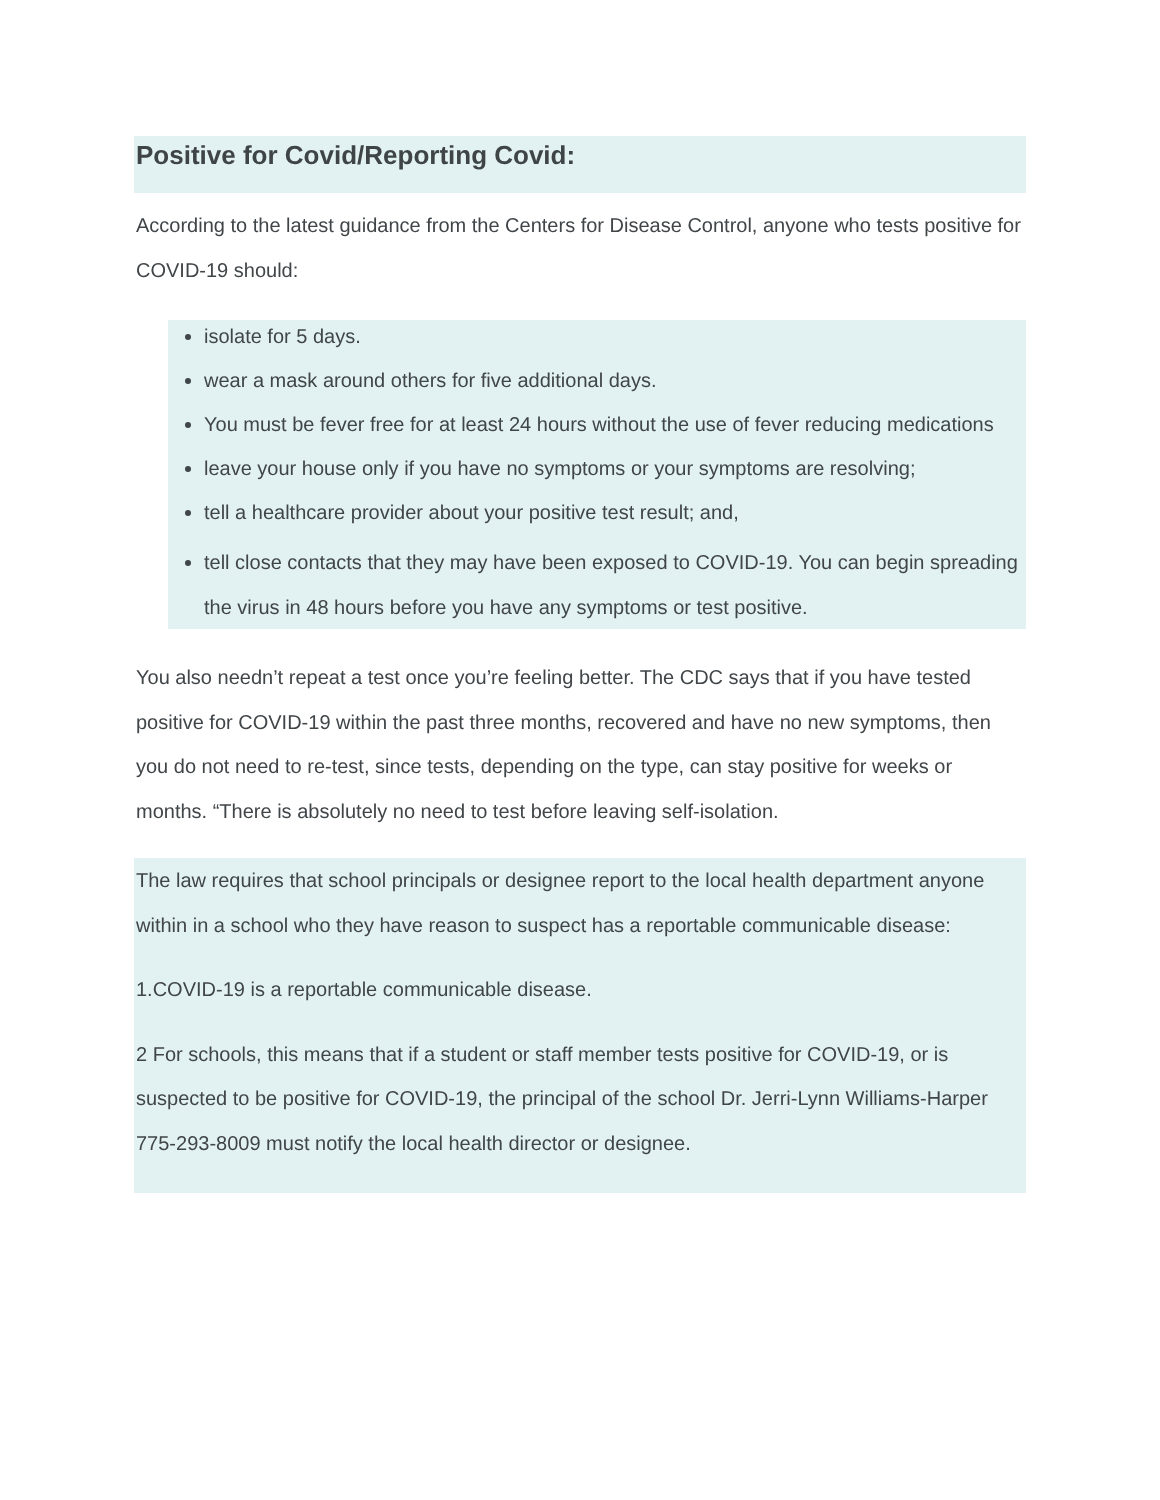Positive for Covid/Reporting Covid:
According to the latest guidance from the Centers for Disease Control, anyone who tests positive for COVID-19 should:
isolate for 5 days.
wear a mask around others for five additional days.
You must be fever free for at least 24 hours without the use of fever reducing medications
leave your house only if you have no symptoms or your symptoms are resolving;
tell a healthcare provider about your positive test result; and,
tell close contacts that they may have been exposed to COVID-19. You can begin spreading the virus in 48 hours before you have any symptoms or test positive.
You also needn’t repeat a test once you’re feeling better. The CDC says that if you have tested positive for COVID-19 within the past three months, recovered and have no new symptoms, then you do not need to re-test, since tests, depending on the type, can stay positive for weeks or months. “There is absolutely no need to test before leaving self-isolation.
The law requires that school principals or designee report to the local health department anyone within in a school who they have reason to suspect has a reportable communicable disease:
1.COVID-19 is a reportable communicable disease.
2 For schools, this means that if a student or staff member tests positive for COVID-19, or is suspected to be positive for COVID-19, the principal of the school Dr. Jerri-Lynn Williams-Harper 775-293-8009 must notify the local health director or designee.